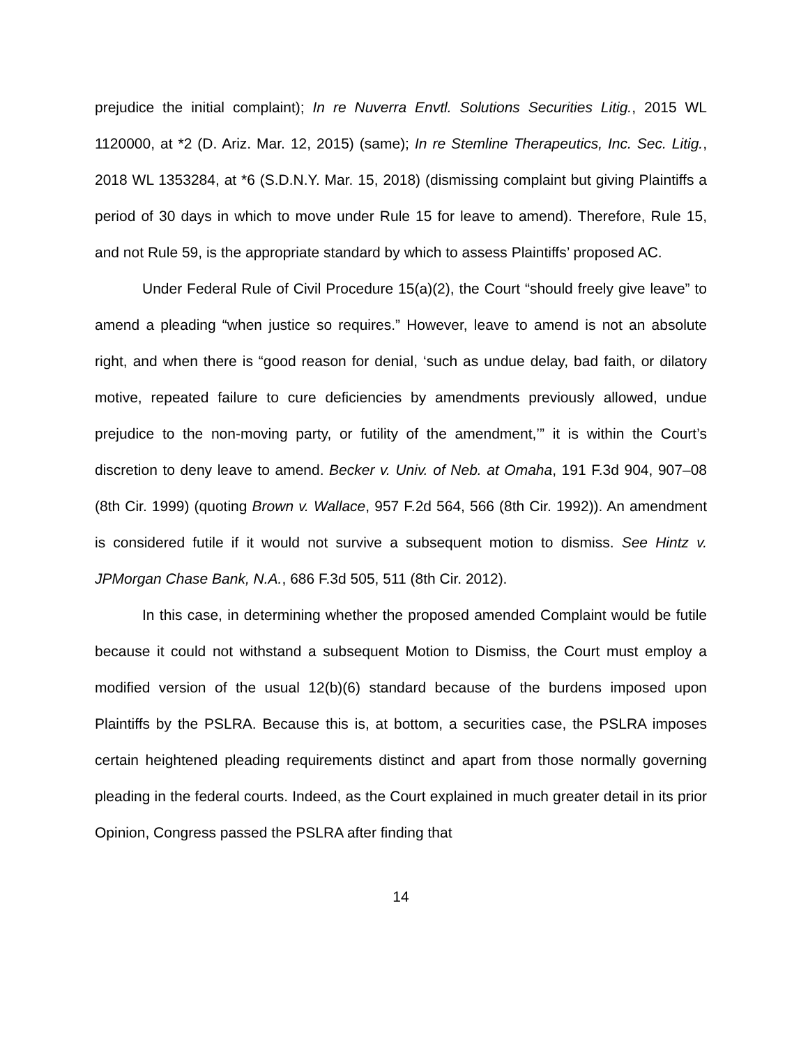prejudice the initial complaint); In re Nuverra Envtl. Solutions Securities Litig., 2015 WL 1120000, at *2 (D. Ariz. Mar. 12, 2015) (same); In re Stemline Therapeutics, Inc. Sec. Litig., 2018 WL 1353284, at *6 (S.D.N.Y. Mar. 15, 2018) (dismissing complaint but giving Plaintiffs a period of 30 days in which to move under Rule 15 for leave to amend). Therefore, Rule 15, and not Rule 59, is the appropriate standard by which to assess Plaintiffs’ proposed AC.
Under Federal Rule of Civil Procedure 15(a)(2), the Court “should freely give leave” to amend a pleading “when justice so requires.” However, leave to amend is not an absolute right, and when there is “good reason for denial, ‘such as undue delay, bad faith, or dilatory motive, repeated failure to cure deficiencies by amendments previously allowed, undue prejudice to the non-moving party, or futility of the amendment,’” it is within the Court’s discretion to deny leave to amend. Becker v. Univ. of Neb. at Omaha, 191 F.3d 904, 907–08 (8th Cir. 1999) (quoting Brown v. Wallace, 957 F.2d 564, 566 (8th Cir. 1992)). An amendment is considered futile if it would not survive a subsequent motion to dismiss. See Hintz v. JPMorgan Chase Bank, N.A., 686 F.3d 505, 511 (8th Cir. 2012).
In this case, in determining whether the proposed amended Complaint would be futile because it could not withstand a subsequent Motion to Dismiss, the Court must employ a modified version of the usual 12(b)(6) standard because of the burdens imposed upon Plaintiffs by the PSLRA. Because this is, at bottom, a securities case, the PSLRA imposes certain heightened pleading requirements distinct and apart from those normally governing pleading in the federal courts. Indeed, as the Court explained in much greater detail in its prior Opinion, Congress passed the PSLRA after finding that
14